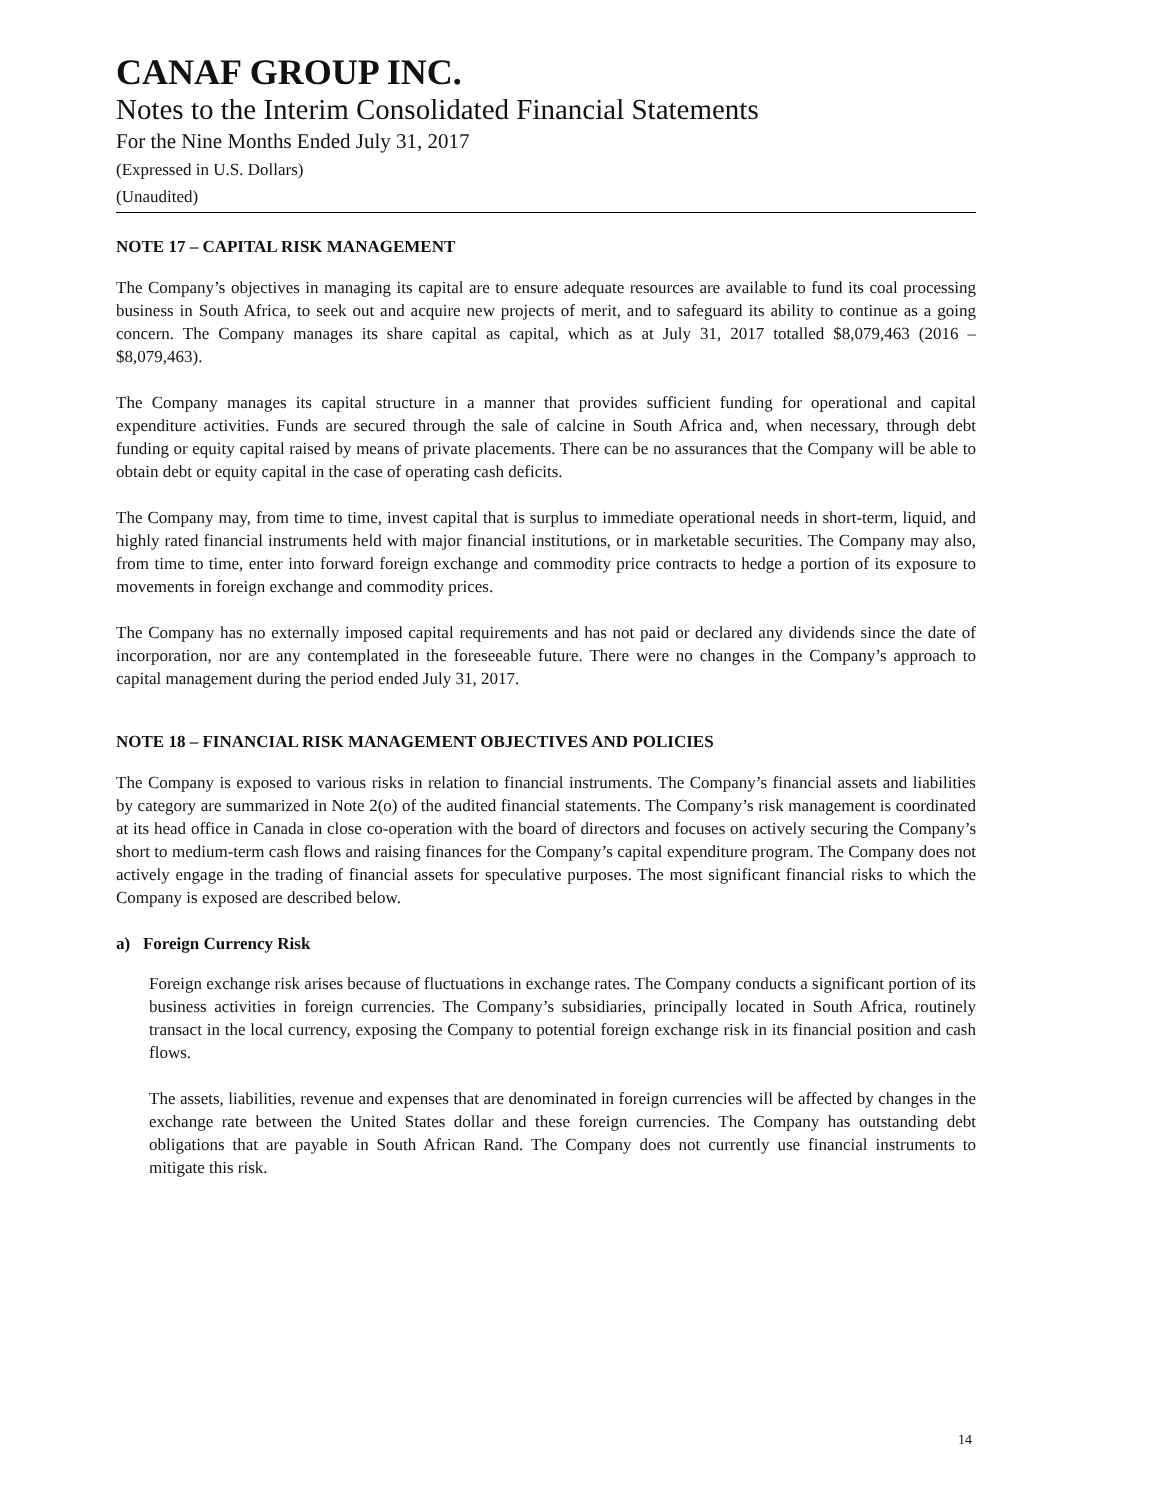CANAF GROUP INC.
Notes to the Interim Consolidated Financial Statements
For the Nine Months Ended July 31, 2017
(Expressed in U.S. Dollars)
(Unaudited)
NOTE 17 – CAPITAL RISK MANAGEMENT
The Company’s objectives in managing its capital are to ensure adequate resources are available to fund its coal processing business in South Africa, to seek out and acquire new projects of merit, and to safeguard its ability to continue as a going concern. The Company manages its share capital as capital, which as at July 31, 2017 totalled $8,079,463 (2016 – $8,079,463).
The Company manages its capital structure in a manner that provides sufficient funding for operational and capital expenditure activities. Funds are secured through the sale of calcine in South Africa and, when necessary, through debt funding or equity capital raised by means of private placements. There can be no assurances that the Company will be able to obtain debt or equity capital in the case of operating cash deficits.
The Company may, from time to time, invest capital that is surplus to immediate operational needs in short-term, liquid, and highly rated financial instruments held with major financial institutions, or in marketable securities. The Company may also, from time to time, enter into forward foreign exchange and commodity price contracts to hedge a portion of its exposure to movements in foreign exchange and commodity prices.
The Company has no externally imposed capital requirements and has not paid or declared any dividends since the date of incorporation, nor are any contemplated in the foreseeable future. There were no changes in the Company’s approach to capital management during the period ended July 31, 2017.
NOTE 18 – FINANCIAL RISK MANAGEMENT OBJECTIVES AND POLICIES
The Company is exposed to various risks in relation to financial instruments. The Company’s financial assets and liabilities by category are summarized in Note 2(o) of the audited financial statements. The Company’s risk management is coordinated at its head office in Canada in close co-operation with the board of directors and focuses on actively securing the Company’s short to medium-term cash flows and raising finances for the Company’s capital expenditure program. The Company does not actively engage in the trading of financial assets for speculative purposes. The most significant financial risks to which the Company is exposed are described below.
a) Foreign Currency Risk
Foreign exchange risk arises because of fluctuations in exchange rates. The Company conducts a significant portion of its business activities in foreign currencies. The Company’s subsidiaries, principally located in South Africa, routinely transact in the local currency, exposing the Company to potential foreign exchange risk in its financial position and cash flows.
The assets, liabilities, revenue and expenses that are denominated in foreign currencies will be affected by changes in the exchange rate between the United States dollar and these foreign currencies. The Company has outstanding debt obligations that are payable in South African Rand. The Company does not currently use financial instruments to mitigate this risk.
14